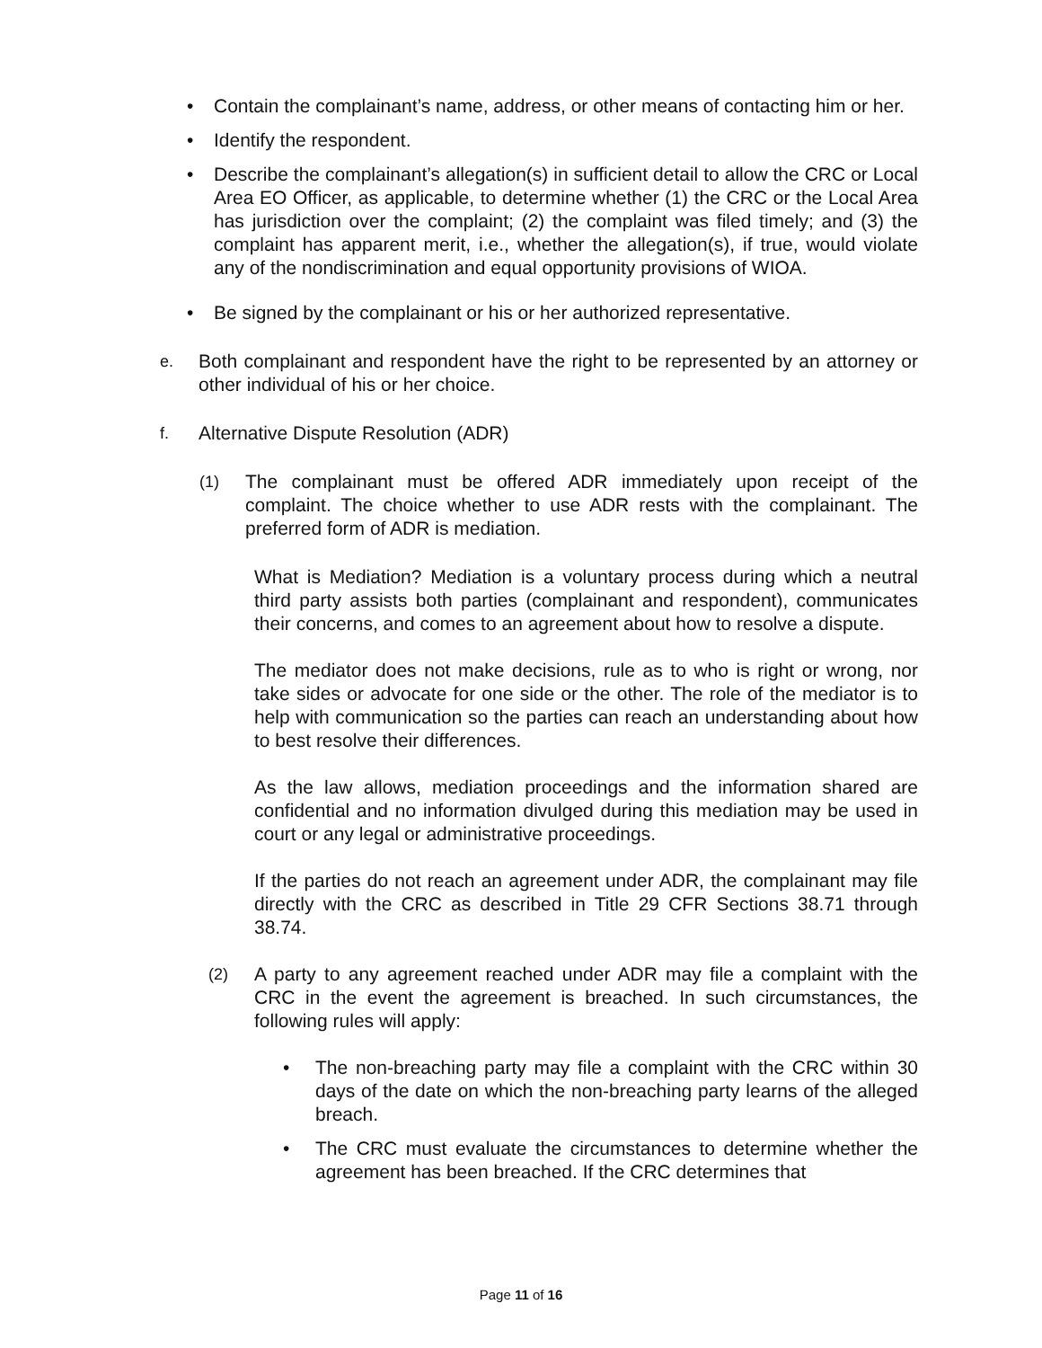• Contain the complainant’s name, address, or other means of contacting him or her.
• Identify the respondent.
• Describe the complainant’s allegation(s) in sufficient detail to allow the CRC or Local Area EO Officer, as applicable, to determine whether (1) the CRC or the Local Area has jurisdiction over the complaint; (2) the complaint was filed timely; and (3) the complaint has apparent merit, i.e., whether the allegation(s), if true, would violate any of the nondiscrimination and equal opportunity provisions of WIOA.
• Be signed by the complainant or his or her authorized representative.
e.
Both complainant and respondent have the right to be represented by an attorney or other individual of his or her choice.
f.
Alternative Dispute Resolution (ADR)
(1)
The complainant must be offered ADR immediately upon receipt of the complaint. The choice whether to use ADR rests with the complainant. The preferred form of ADR is mediation.
What is Mediation? Mediation is a voluntary process during which a neutral third party assists both parties (complainant and respondent), communicates their concerns, and comes to an agreement about how to resolve a dispute.
The mediator does not make decisions, rule as to who is right or wrong, nor take sides or advocate for one side or the other. The role of the mediator is to help with communication so the parties can reach an understanding about how to best resolve their differences.
As the law allows, mediation proceedings and the information shared are confidential and no information divulged during this mediation may be used in court or any legal or administrative proceedings.
If the parties do not reach an agreement under ADR, the complainant may file directly with the CRC as described in Title 29 CFR Sections 38.71 through 38.74.
(2)
A party to any agreement reached under ADR may file a complaint with the CRC in the event the agreement is breached. In such circumstances, the following rules will apply:
• The non-breaching party may file a complaint with the CRC within 30 days of the date on which the non-breaching party learns of the alleged breach.
• The CRC must evaluate the circumstances to determine whether the agreement has been breached. If the CRC determines that
Page 11 of 16